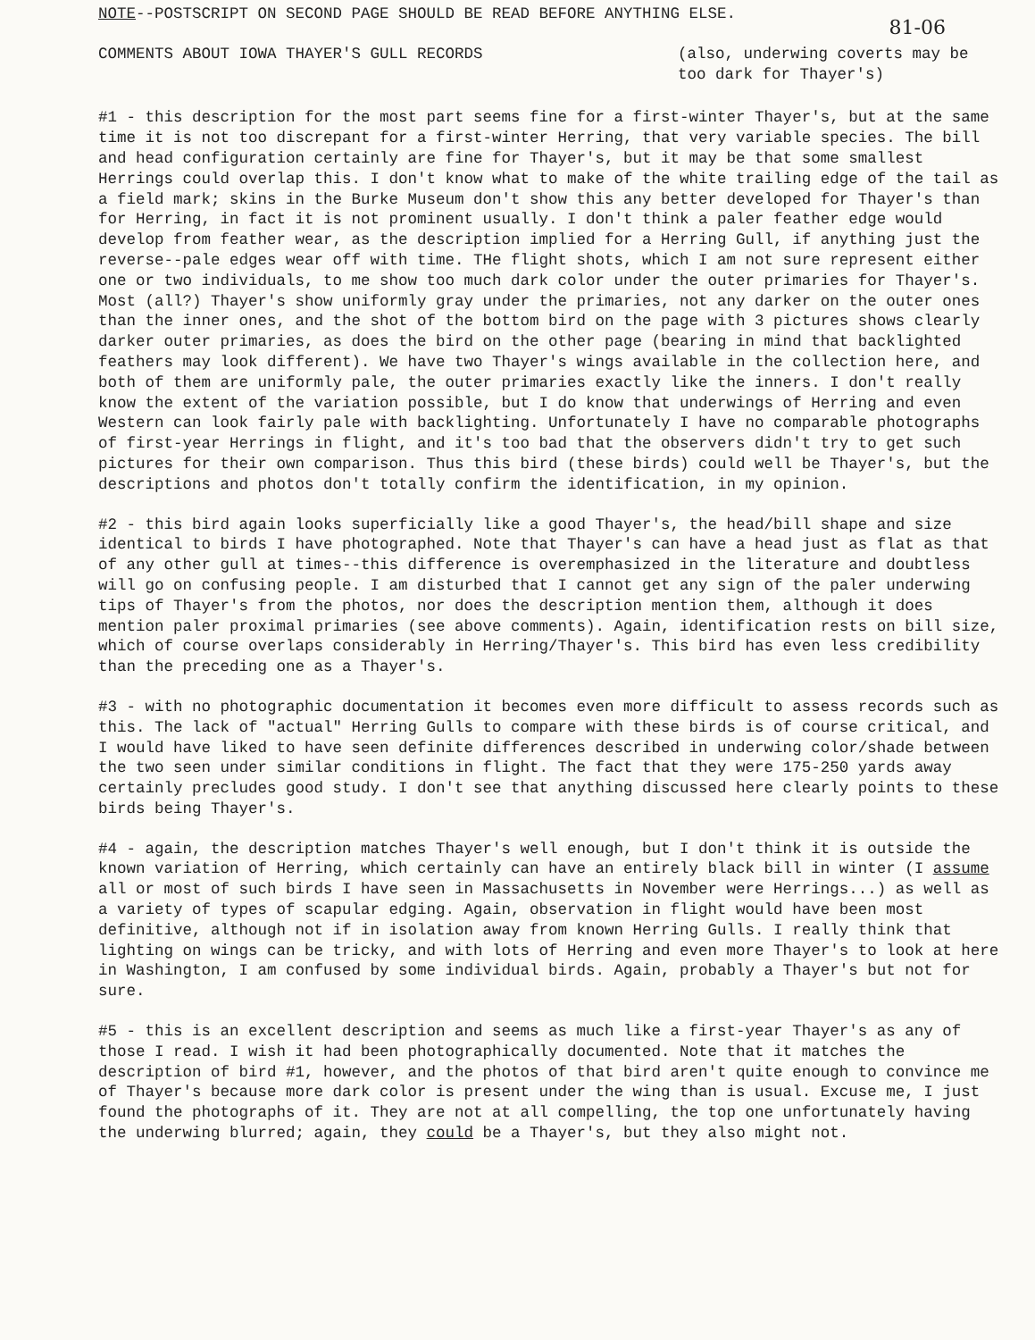NOTE--POSTSCRIPT ON SECOND PAGE SHOULD BE READ BEFORE ANYTHING ELSE.
81-06
COMMENTS ABOUT IOWA THAYER'S GULL RECORDS
(also, underwing coverts may be too dark for Thayer's)
#1 - this description for the most part seems fine for a first-winter Thayer's, but at the same time it is not too discrepant for a first-winter Herring, that very variable species. The bill and head configuration certainly are fine for Thayer's, but it may be that some smallest Herrings could overlap this. I don't know what to make of the white trailing edge of the tail as a field mark; skins in the Burke Museum don't show this any better developed for Thayer's than for Herring, in fact it is not prominent usually. I don't think a paler feather edge would develop from feather wear, as the description implied for a Herring Gull, if anything just the reverse--pale edges wear off with time. THe flight shots, which I am not sure represent either one or two individuals, to me show too much dark color under the outer primaries for Thayer's. Most (all?) Thayer's show uniformly gray under the primaries, not any darker on the outer ones than the inner ones, and the shot of the bottom bird on the page with 3 pictures shows clearly darker outer primaries, as does the bird on the other page (bearing in mind that backlighted feathers may look different). We have two Thayer's wings available in the collection here, and both of them are uniformly pale, the outer primaries exactly like the inners. I don't really know the extent of the variation possible, but I do know that underwings of Herring and even Western can look fairly pale with backlighting. Unfortunately I have no comparable photographs of first-year Herrings in flight, and it's too bad that the observers didn't try to get such pictures for their own comparison. Thus this bird (these birds) could well be Thayer's, but the descriptions and photos don't totally confirm the identification, in my opinion.
#2 - this bird again looks superficially like a good Thayer's, the head/bill shape and size identical to birds I have photographed. Note that Thayer's can have a head just as flat as that of any other gull at times--this difference is overemphasized in the literature and doubtless will go on confusing people. I am disturbed that I cannot get any sign of the paler underwing tips of Thayer's from the photos, nor does the description mention them, although it does mention paler proximal primaries (see above comments). Again, identification rests on bill size, which of course overlaps considerably in Herring/Thayer's. This bird has even less credibility than the preceding one as a Thayer's.
#3 - with no photographic documentation it becomes even more difficult to assess records such as this. The lack of "actual" Herring Gulls to compare with these birds is of course critical, and I would have liked to have seen definite differences described in underwing color/shade between the two seen under similar conditions in flight. The fact that they were 175-250 yards away certainly precludes good study. I don't see that anything discussed here clearly points to these birds being Thayer's.
#4 - again, the description matches Thayer's well enough, but I don't think it is outside the known variation of Herring, which certainly can have an entirely black bill in winter (I assume all or most of such birds I have seen in Massachusetts in November were Herrings...) as well as a variety of types of scapular edging. Again, observation in flight would have been most definitive, although not if in isolation away from known Herring Gulls. I really think that lighting on wings can be tricky, and with lots of Herring and even more Thayer's to look at here in Washington, I am confused by some individual birds. Again, probably a Thayer's but not for sure.
#5 - this is an excellent description and seems as much like a first-year Thayer's as any of those I read. I wish it had been photographically documented. Note that it matches the description of bird #1, however, and the photos of that bird aren't quite enough to convince me of Thayer's because more dark color is present under the wing than is usual. Excuse me, I just found the photographs of it. They are not at all compelling, the top one unfortunately having the underwing blurred; again, they could be a Thayer's, but they also might not.